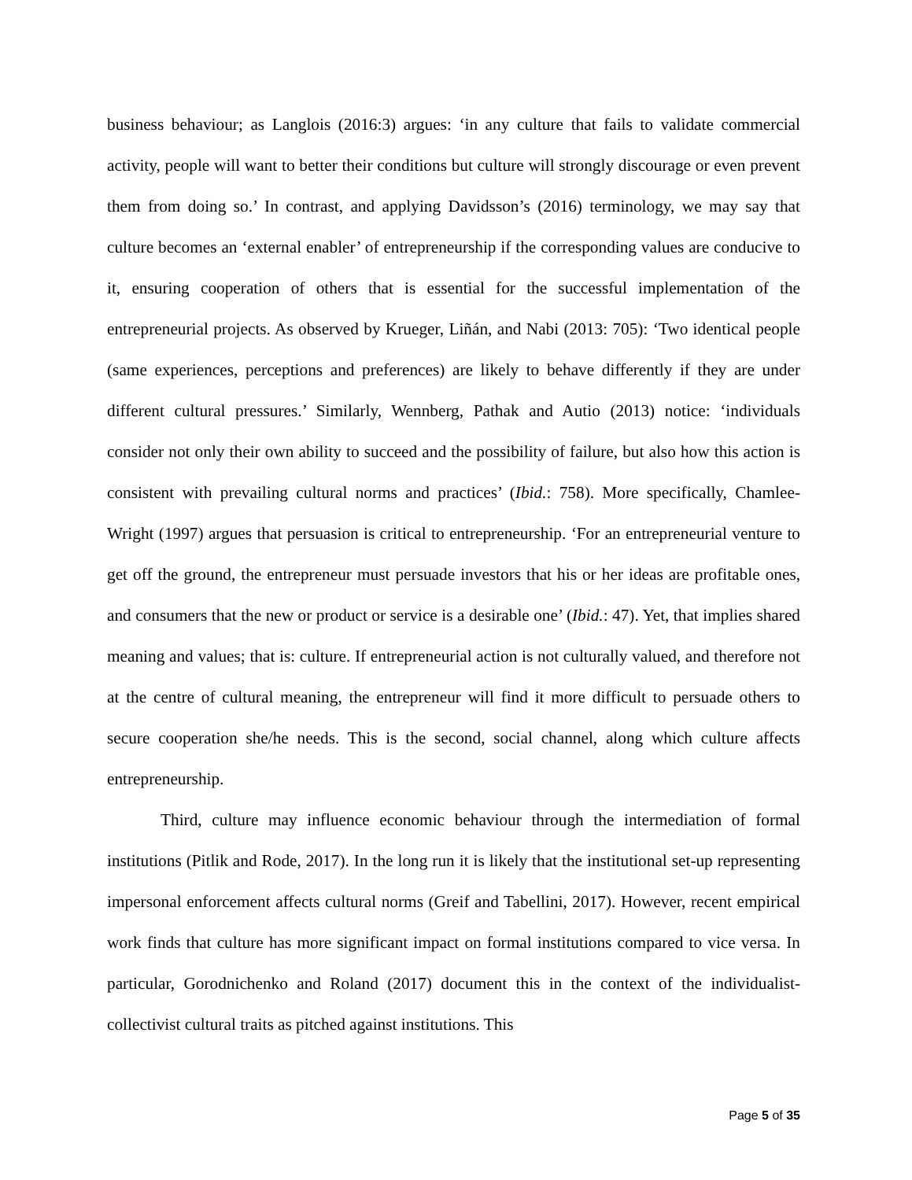business behaviour; as Langlois (2016:3) argues: ‘in any culture that fails to validate commercial activity, people will want to better their conditions but culture will strongly discourage or even prevent them from doing so.’ In contrast, and applying Davidsson’s (2016) terminology, we may say that culture becomes an ‘external enabler’ of entrepreneurship if the corresponding values are conducive to it, ensuring cooperation of others that is essential for the successful implementation of the entrepreneurial projects. As observed by Krueger, Liñán, and Nabi (2013: 705): ‘Two identical people (same experiences, perceptions and preferences) are likely to behave differently if they are under different cultural pressures.’ Similarly, Wennberg, Pathak and Autio (2013) notice: ‘individuals consider not only their own ability to succeed and the possibility of failure, but also how this action is consistent with prevailing cultural norms and practices’ (Ibid.: 758). More specifically, Chamlee-Wright (1997) argues that persuasion is critical to entrepreneurship. ‘For an entrepreneurial venture to get off the ground, the entrepreneur must persuade investors that his or her ideas are profitable ones, and consumers that the new or product or service is a desirable one’ (Ibid.: 47). Yet, that implies shared meaning and values; that is: culture. If entrepreneurial action is not culturally valued, and therefore not at the centre of cultural meaning, the entrepreneur will find it more difficult to persuade others to secure cooperation she/he needs. This is the second, social channel, along which culture affects entrepreneurship.
Third, culture may influence economic behaviour through the intermediation of formal institutions (Pitlik and Rode, 2017). In the long run it is likely that the institutional set-up representing impersonal enforcement affects cultural norms (Greif and Tabellini, 2017). However, recent empirical work finds that culture has more significant impact on formal institutions compared to vice versa. In particular, Gorodnichenko and Roland (2017) document this in the context of the individualist-collectivist cultural traits as pitched against institutions. This
Page 5 of 35